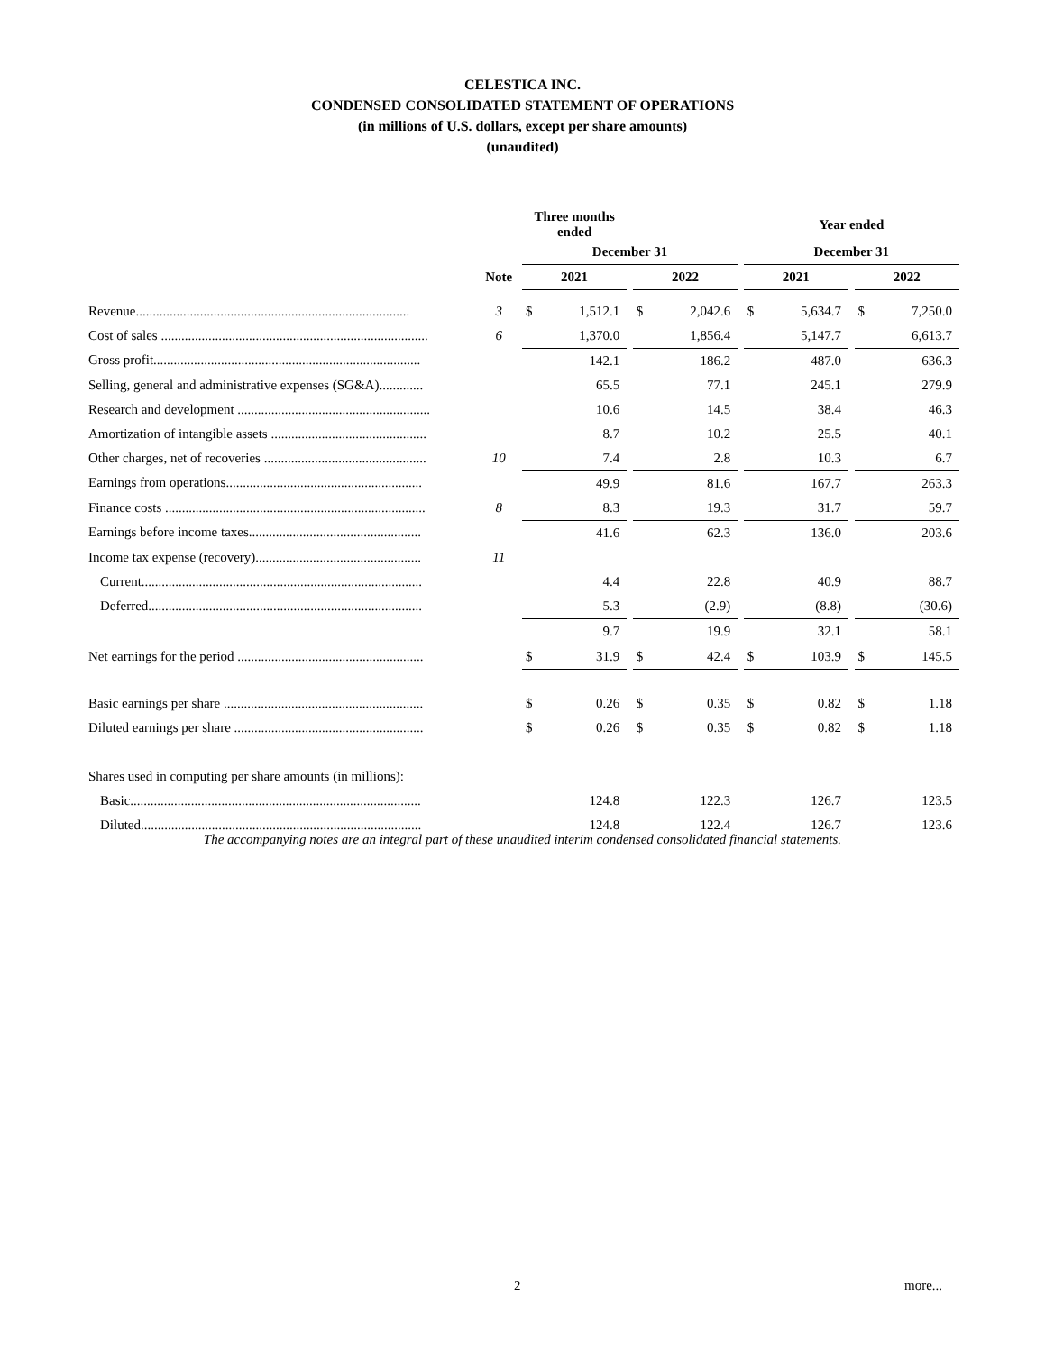CELESTICA INC.
CONDENSED CONSOLIDATED STATEMENT OF OPERATIONS
(in millions of U.S. dollars, except per share amounts)
(unaudited)
| | | Three months ended | | | | | | Year ended | | | | |
| | | December 31 | | | | | | December 31 | | | | |
| | Note | 2021 | | | 2022 | | | 2021 | | | 2022 | |
| Revenue................................................................................. | 3 | $ | 1,512.1 | | $ | 2,042.6 | | $ | 5,634.7 | | $ | 7,250.0 |
| Cost of sales ............................................................................... | 6 | | 1,370.0 | | | 1,856.4 | | | 5,147.7 | | | 6,613.7 |
| Gross profit............................................................................... | | | 142.1 | | | 186.2 | | | 487.0 | | | 636.3 |
| Selling, general and administrative expenses (SG&A)............. | | | 65.5 | | | 77.1 | | | 245.1 | | | 279.9 |
| Research and development ......................................................... | | | 10.6 | | | 14.5 | | | 38.4 | | | 46.3 |
| Amortization of intangible assets .............................................. | | | 8.7 | | | 10.2 | | | 25.5 | | | 40.1 |
| Other charges, net of recoveries ................................................ | 10 | | 7.4 | | | 2.8 | | | 10.3 | | | 6.7 |
| Earnings from operations.......................................................... | | | 49.9 | | | 81.6 | | | 167.7 | | | 263.3 |
| Finance costs ............................................................................. | 8 | | 8.3 | | | 19.3 | | | 31.7 | | | 59.7 |
| Earnings before income taxes................................................... | | | 41.6 | | | 62.3 | | | 136.0 | | | 203.6 |
| Income tax expense (recovery)................................................. | 11 | | | | | | | | | | | |
| Current................................................................................... | | | 4.4 | | | 22.8 | | | 40.9 | | | 88.7 |
| Deferred................................................................................. | | | 5.3 | | | (2.9) | | | (8.8) | | | (30.6) |
| | | | 9.7 | | | 19.9 | | | 32.1 | | | 58.1 |
| Net earnings for the period ....................................................... | | $ | 31.9 | | $ | 42.4 | | $ | 103.9 | | $ | 145.5 |
| Basic earnings per share ........................................................... | | $ | 0.26 | | $ | 0.35 | | $ | 0.82 | | $ | 1.18 |
| Diluted earnings per share ........................................................ | | $ | 0.26 | | $ | 0.35 | | $ | 0.82 | | $ | 1.18 |
| Shares used in computing per share amounts (in millions): | | | | | | | | | | | | |
| Basic...................................................................................... | | | 124.8 | | | 122.3 | | | 126.7 | | | 123.5 |
| Diluted................................................................................... | | | 124.8 | | | 122.4 | | | 126.7 | | | 123.6 |
The accompanying notes are an integral part of these unaudited interim condensed consolidated financial statements.
2 more...